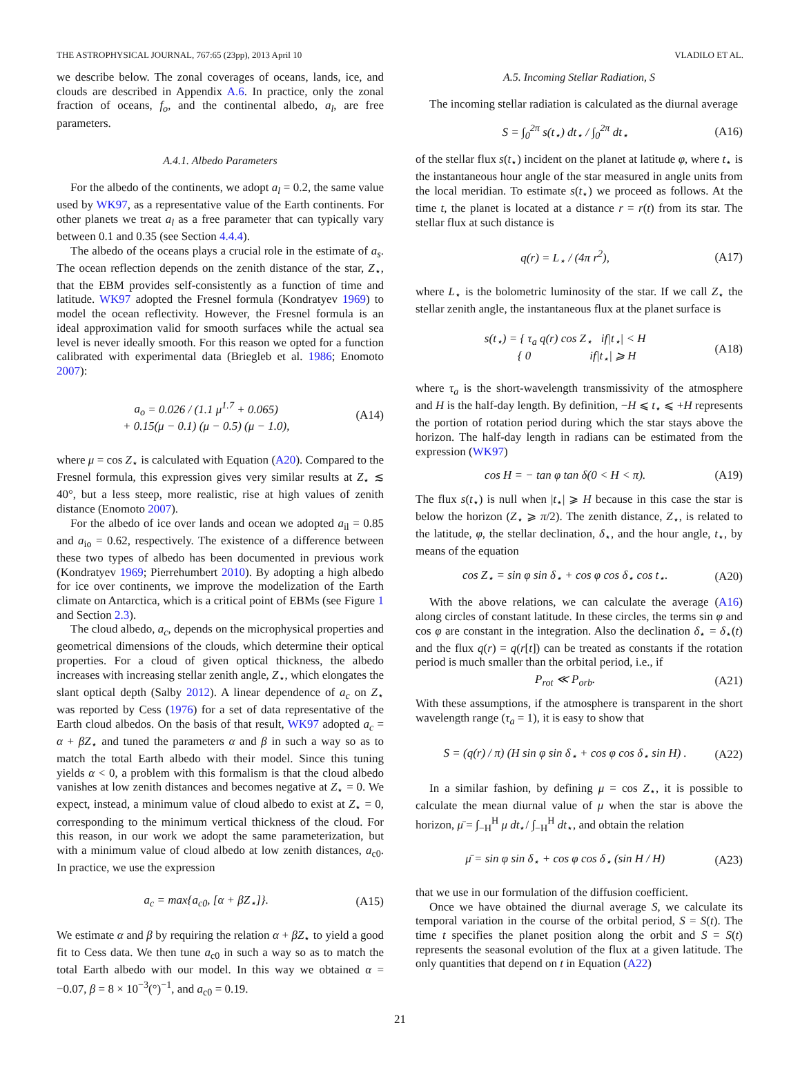THE ASTROPHYSICAL JOURNAL, 767:65 (23pp), 2013 April 10 VLADILO ET AL.
we describe below. The zonal coverages of oceans, lands, ice, and clouds are described in Appendix A.6. In practice, only the zonal fraction of oceans, f<sub>o</sub>, and the continental albedo, a<sub>l</sub>, are free parameters.
A.4.1. Albedo Parameters
For the albedo of the continents, we adopt a<sub>l</sub> = 0.2, the same value used by WK97, as a representative value of the Earth continents. For other planets we treat a<sub>l</sub> as a free parameter that can typically vary between 0.1 and 0.35 (see Section 4.4.4).
The albedo of the oceans plays a crucial role in the estimate of a<sub>s</sub>. The ocean reflection depends on the zenith distance of the star, Z<sub>⋆</sub>, that the EBM provides self-consistently as a function of time and latitude. WK97 adopted the Fresnel formula (Kondratyev 1969) to model the ocean reflectivity. However, the Fresnel formula is an ideal approximation valid for smooth surfaces while the actual sea level is never ideally smooth. For this reason we opted for a function calibrated with experimental data (Briegleb et al. 1986; Enomoto 2007):
a<sub>o</sub> = 0.026 / (1.1 μ<sup>1.7</sup> + 0.065)
+ 0.15(μ − 0.1) (μ − 0.5) (μ − 1.0), (A14)
where μ = cos Z<sub>⋆</sub> is calculated with Equation (A20). Compared to the Fresnel formula, this expression gives very similar results at Z<sub>⋆</sub> ≲ 40°, but a less steep, more realistic, rise at high values of zenith distance (Enomoto 2007).
For the albedo of ice over lands and ocean we adopted a<sub>il</sub> = 0.85 and a<sub>io</sub> = 0.62, respectively. The existence of a difference between these two types of albedo has been documented in previous work (Kondratyev 1969; Pierrehumbert 2010). By adopting a high albedo for ice over continents, we improve the modelization of the Earth climate on Antarctica, which is a critical point of EBMs (see Figure 1 and Section 2.3).
The cloud albedo, a<sub>c</sub>, depends on the microphysical properties and geometrical dimensions of the clouds, which determine their optical properties. For a cloud of given optical thickness, the albedo increases with increasing stellar zenith angle, Z<sub>⋆</sub>, which elongates the slant optical depth (Salby 2012). A linear dependence of a<sub>c</sub> on Z<sub>⋆</sub> was reported by Cess (1976) for a set of data representative of the Earth cloud albedos. On the basis of that result, WK97 adopted a<sub>c</sub> = α + βZ<sub>⋆</sub> and tuned the parameters α and β in such a way so as to match the total Earth albedo with their model. Since this tuning yields α < 0, a problem with this formalism is that the cloud albedo vanishes at low zenith distances and becomes negative at Z<sub>⋆</sub> = 0. We expect, instead, a minimum value of cloud albedo to exist at Z<sub>⋆</sub> = 0, corresponding to the minimum vertical thickness of the cloud. For this reason, in our work we adopt the same parameterization, but with a minimum value of cloud albedo at low zenith distances, a<sub>c0</sub>. In practice, we use the expression
a<sub>c</sub> = max{a<sub>c0</sub>, [α + βZ<sub>⋆</sub>]}. (A15)
We estimate α and β by requiring the relation α + βZ<sub>⋆</sub> to yield a good fit to Cess data. We then tune a<sub>c0</sub> in such a way so as to match the total Earth albedo with our model. In this way we obtained α = −0.07, β = 8 × 10<sup>−3</sup>(°)<sup>−1</sup>, and a<sub>c0</sub> = 0.19.
A.5. Incoming Stellar Radiation, S
The incoming stellar radiation is calculated as the diurnal average
S = ∫<sub>0</sub><sup>2π</sup> s(t<sub>⋆</sub>) dt<sub>⋆</sub> / ∫<sub>0</sub><sup>2π</sup> dt<sub>⋆</sub> (A16)
of the stellar flux s(t<sub>⋆</sub>) incident on the planet at latitude φ, where t<sub>⋆</sub> is the instantaneous hour angle of the star measured in angle units from the local meridian. To estimate s(t<sub>⋆</sub>) we proceed as follows. At the time t, the planet is located at a distance r = r(t) from its star. The stellar flux at such distance is
q(r) = L<sub>⋆</sub> / (4π r<sup>2</sup>), (A17)
where L<sub>⋆</sub> is the bolometric luminosity of the star. If we call Z<sub>⋆</sub> the stellar zenith angle, the instantaneous flux at the planet surface is
s(t<sub>⋆</sub>) = { τ<sub>a</sub> q(r) cos Z<sub>⋆</sub> if|t<sub>⋆</sub>| < H
{ 0 if|t<sub>⋆</sub>| ⩾ H (A18)
where τ<sub>a</sub> is the short-wavelength transmissivity of the atmosphere and H is the half-day length. By definition, −H ⩽ t<sub>⋆</sub> ⩽ +H represents the portion of rotation period during which the star stays above the horizon. The half-day length in radians can be estimated from the expression (WK97)
cos H = − tan φ tan δ(0 < H < π). (A19)
The flux s(t<sub>⋆</sub>) is null when |t<sub>⋆</sub>| ⩾ H because in this case the star is below the horizon (Z<sub>⋆</sub> ⩾ π/2). The zenith distance, Z<sub>⋆</sub>, is related to the latitude, φ, the stellar declination, δ<sub>⋆</sub>, and the hour angle, t<sub>⋆</sub>, by means of the equation
cos Z<sub>⋆</sub> = sin φ sin δ<sub>⋆</sub> + cos φ cos δ<sub>⋆</sub> cos t<sub>⋆</sub>. (A20)
With the above relations, we can calculate the average (A16) along circles of constant latitude. In these circles, the terms sin φ and cos φ are constant in the integration. Also the declination δ<sub>⋆</sub> = δ<sub>⋆</sub>(t) and the flux q(r) = q(r[t]) can be treated as constants if the rotation period is much smaller than the orbital period, i.e., if
P<sub>rot</sub> ≪ P<sub>orb</sub>. (A21)
With these assumptions, if the atmosphere is transparent in the short wavelength range (τ<sub>a</sub> = 1), it is easy to show that
S = (q(r) / π) (H sin φ sin δ<sub>⋆</sub> + cos φ cos δ<sub>⋆</sub> sin H) . (A22)
In a similar fashion, by defining μ = cos Z<sub>⋆</sub>, it is possible to calculate the mean diurnal value of μ when the star is above the horizon, μ̄ = ∫<sub>−H</sub><sup>H</sup> μ dt<sub>⋆</sub>/ ∫<sub>−H</sub><sup>H</sup> dt<sub>⋆</sub>, and obtain the relation
μ̄ = sin φ sin δ<sub>⋆</sub> + cos φ cos δ<sub>⋆</sub> (sin H / H) (A23)
that we use in our formulation of the diffusion coefficient.
Once we have obtained the diurnal average S, we calculate its temporal variation in the course of the orbital period, S = S(t). The time t specifies the planet position along the orbit and S = S(t) represents the seasonal evolution of the flux at a given latitude. The only quantities that depend on t in Equation (A22)
21